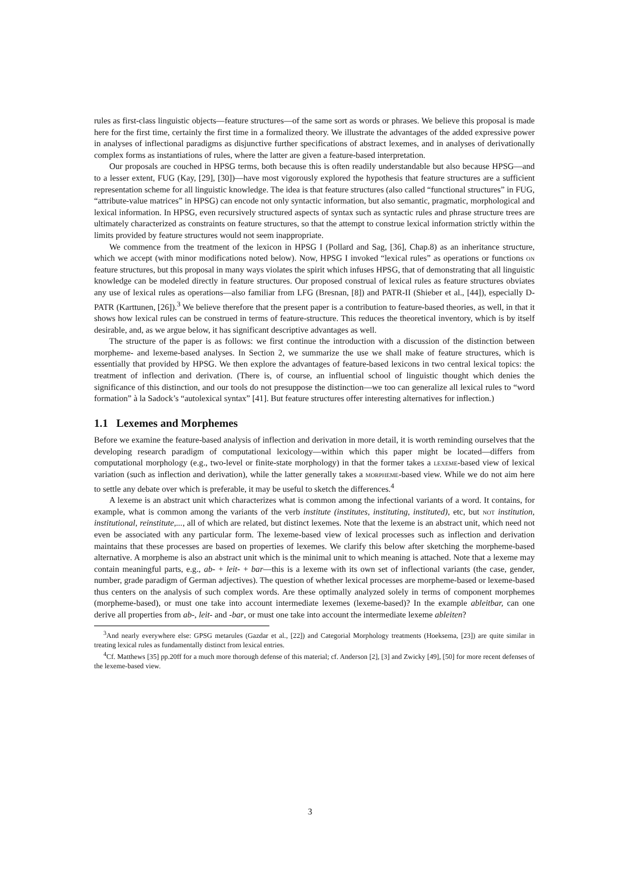rules as first-class linguistic objects—feature structures—of the same sort as words or phrases. We believe this proposal is made here for the first time, certainly the first time in a formalized theory. We illustrate the advantages of the added expressive power in analyses of inflectional paradigms as disjunctive further specifications of abstract lexemes, and in analyses of derivationally complex forms as instantiations of rules, where the latter are given a feature-based interpretation.
Our proposals are couched in HPSG terms, both because this is often readily understandable but also because HPSG—and to a lesser extent, FUG (Kay, [29], [30])—have most vigorously explored the hypothesis that feature structures are a sufficient representation scheme for all linguistic knowledge. The idea is that feature structures (also called “functional structures” in FUG, “attribute-value matrices” in HPSG) can encode not only syntactic information, but also semantic, pragmatic, morphological and lexical information. In HPSG, even recursively structured aspects of syntax such as syntactic rules and phrase structure trees are ultimately characterized as constraints on feature structures, so that the attempt to construe lexical information strictly within the limits provided by feature structures would not seem inappropriate.
We commence from the treatment of the lexicon in HPSG I (Pollard and Sag, [36], Chap.8) as an inheritance structure, which we accept (with minor modifications noted below). Now, HPSG I invoked “lexical rules” as operations or functions on feature structures, but this proposal in many ways violates the spirit which infuses HPSG, that of demonstrating that all linguistic knowledge can be modeled directly in feature structures. Our proposed construal of lexical rules as feature structures obviates any use of lexical rules as operations—also familiar from LFG (Bresnan, [8]) and PATR-II (Shieber et al., [44]), especially D-PATR (Karttunen, [26]).<sup>3</sup> We believe therefore that the present paper is a contribution to feature-based theories, as well, in that it shows how lexical rules can be construed in terms of feature-structure. This reduces the theoretical inventory, which is by itself desirable, and, as we argue below, it has significant descriptive advantages as well.
The structure of the paper is as follows: we first continue the introduction with a discussion of the distinction between morpheme- and lexeme-based analyses. In Section 2, we summarize the use we shall make of feature structures, which is essentially that provided by HPSG. We then explore the advantages of feature-based lexicons in two central lexical topics: the treatment of inflection and derivation. (There is, of course, an influential school of linguistic thought which denies the significance of this distinction, and our tools do not presuppose the distinction—we too can generalize all lexical rules to “word formation” à la Sadock’s “autolexical syntax” [41]. But feature structures offer interesting alternatives for inflection.)
1.1 Lexemes and Morphemes
Before we examine the feature-based analysis of inflection and derivation in more detail, it is worth reminding ourselves that the developing research paradigm of computational lexicology—within which this paper might be located—differs from computational morphology (e.g., two-level or finite-state morphology) in that the former takes a lexeme-based view of lexical variation (such as inflection and derivation), while the latter generally takes a morpheme-based view. While we do not aim here to settle any debate over which is preferable, it may be useful to sketch the differences.<sup>4</sup>
A lexeme is an abstract unit which characterizes what is common among the infectional variants of a word. It contains, for example, what is common among the variants of the verb institute (institutes, instituting, instituted), etc, but not institution, institutional, reinstitute,..., all of which are related, but distinct lexemes. Note that the lexeme is an abstract unit, which need not even be associated with any particular form. The lexeme-based view of lexical processes such as inflection and derivation maintains that these processes are based on properties of lexemes. We clarify this below after sketching the morpheme-based alternative. A morpheme is also an abstract unit which is the minimal unit to which meaning is attached. Note that a lexeme may contain meaningful parts, e.g., ab- + leit- + bar—this is a lexeme with its own set of inflectional variants (the case, gender, number, grade paradigm of German adjectives). The question of whether lexical processes are morpheme-based or lexeme-based thus centers on the analysis of such complex words. Are these optimally analyzed solely in terms of component morphemes (morpheme-based), or must one take into account intermediate lexemes (lexeme-based)? In the example ableitbar, can one derive all properties from ab-, leit- and -bar, or must one take into account the intermediate lexeme ableiten?
<sup>3</sup> And nearly everywhere else: GPSG metarules (Gazdar et al., [22]) and Categorial Morphology treatments (Hoeksema, [23]) are quite similar in treating lexical rules as fundamentally distinct from lexical entries.
<sup>4</sup> Cf. Matthews [35] pp.20ff for a much more thorough defense of this material; cf. Anderson [2], [3] and Zwicky [49], [50] for more recent defenses of the lexeme-based view.
3